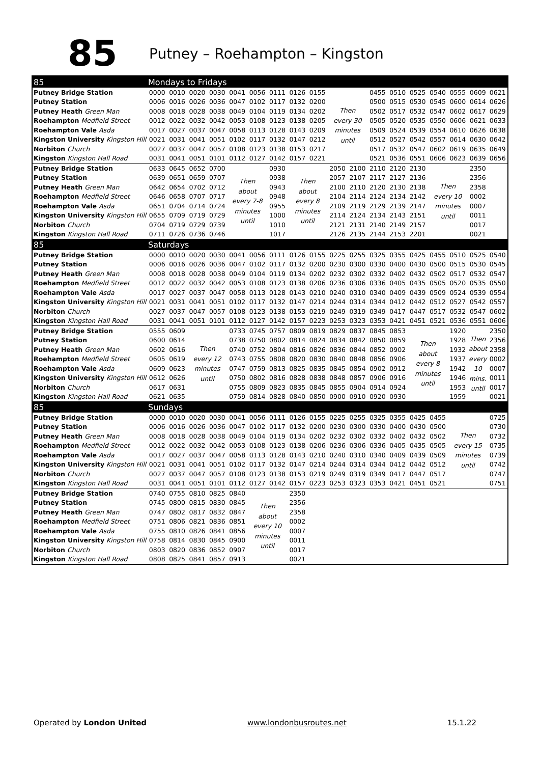85
Putney – Roehampton – Kingston
| 85 | Mondays to Fridays | | | | | | | | | | | | | | | | | |
| Putney Bridge Station | 0000 | 0010 | 0020 | 0030 | 0041 | 0056 | 0111 | 0126 | 0155 | Then every 30 minutes until | | 0455 | 0510 | 0525 | 0540 | 0555 | 0609 | 0621 |
| Putney Station | 0006 | 0016 | 0026 | 0036 | 0047 | 0102 | 0117 | 0132 | 0200 | | | 0500 | 0515 | 0530 | 0545 | 0600 | 0614 | 0626 |
| Putney Heath Green Man | 0008 | 0018 | 0028 | 0038 | 0049 | 0104 | 0119 | 0134 | 0202 | | | 0502 | 0517 | 0532 | 0547 | 0602 | 0617 | 0629 |
| Roehampton Medfield Street | 0012 | 0022 | 0032 | 0042 | 0053 | 0108 | 0123 | 0138 | 0205 | | | 0505 | 0520 | 0535 | 0550 | 0606 | 0621 | 0633 |
| Roehampton Vale Asda | 0017 | 0027 | 0037 | 0047 | 0058 | 0113 | 0128 | 0143 | 0209 | | | 0509 | 0524 | 0539 | 0554 | 0610 | 0626 | 0638 |
| Kingston University Kingston Hill | 0021 | 0031 | 0041 | 0051 | 0102 | 0117 | 0132 | 0147 | 0212 | | | 0512 | 0527 | 0542 | 0557 | 0614 | 0630 | 0642 |
| Norbiton Church | 0027 | 0037 | 0047 | 0057 | 0108 | 0123 | 0138 | 0153 | 0217 | | | 0517 | 0532 | 0547 | 0602 | 0619 | 0635 | 0649 |
| Kingston Kingston Hall Road | 0031 | 0041 | 0051 | 0101 | 0112 | 0127 | 0142 | 0157 | 0221 | | | 0521 | 0536 | 0551 | 0606 | 0623 | 0639 | 0656 |
| Putney Bridge Station | 0633 | 0645 | 0652 | 0700 | Then about every 7-8 minutes until | | 0930 | Then about every 8 minutes until | | 2050 | 2100 | 2110 | 2120 | 2130 | Then every 10 minutes until | | 2350 | |
| Putney Station | 0639 | 0651 | 0659 | 0707 | | | 0938 | | | 2057 | 2107 | 2117 | 2127 | 2136 | | | 2356 | |
| Putney Heath Green Man | 0642 | 0654 | 0702 | 0712 | | | 0943 | | | 2100 | 2110 | 2120 | 2130 | 2138 | | | 2358 | |
| Roehampton Medfield Street | 0646 | 0658 | 0707 | 0717 | | | 0948 | | | 2104 | 2114 | 2124 | 2134 | 2142 | | | 0002 | |
| Roehampton Vale Asda | 0651 | 0704 | 0714 | 0724 | | | 0955 | | | 2109 | 2119 | 2129 | 2139 | 2147 | | | 0007 | |
| Kingston University Kingston Hill | 0655 | 0709 | 0719 | 0729 | | | 1000 | | | 2114 | 2124 | 2134 | 2143 | 2151 | | | 0011 | |
| Norbiton Church | 0704 | 0719 | 0729 | 0739 | | | 1010 | | | 2121 | 2131 | 2140 | 2149 | 2157 | | | 0017 | |
| Kingston Kingston Hall Road | 0711 | 0726 | 0736 | 0746 | | | 1017 | | | 2126 | 2135 | 2144 | 2153 | 2201 | | | 0021 | |
| 85 | Saturdays | | | | | | | | | | | | | | | | | |
| Putney Bridge Station | 0000 | 0010 | 0020 | 0030 | 0041 | 0056 | 0111 | 0126 | 0155 | 0225 | 0255 | 0325 | 0355 | 0425 | 0455 | 0510 | 0525 | 0540 |
| Putney Station | 0006 | 0016 | 0026 | 0036 | 0047 | 0102 | 0117 | 0132 | 0200 | 0230 | 0300 | 0330 | 0400 | 0430 | 0500 | 0515 | 0530 | 0545 |
| Putney Heath Green Man | 0008 | 0018 | 0028 | 0038 | 0049 | 0104 | 0119 | 0134 | 0202 | 0232 | 0302 | 0332 | 0402 | 0432 | 0502 | 0517 | 0532 | 0547 |
| Roehampton Medfield Street | 0012 | 0022 | 0032 | 0042 | 0053 | 0108 | 0123 | 0138 | 0206 | 0236 | 0306 | 0336 | 0405 | 0435 | 0505 | 0520 | 0535 | 0550 |
| Roehampton Vale Asda | 0017 | 0027 | 0037 | 0047 | 0058 | 0113 | 0128 | 0143 | 0210 | 0240 | 0310 | 0340 | 0409 | 0439 | 0509 | 0524 | 0539 | 0554 |
| Kingston University Kingston Hill | 0021 | 0031 | 0041 | 0051 | 0102 | 0117 | 0132 | 0147 | 0214 | 0244 | 0314 | 0344 | 0412 | 0442 | 0512 | 0527 | 0542 | 0557 |
| Norbiton Church | 0027 | 0037 | 0047 | 0057 | 0108 | 0123 | 0138 | 0153 | 0219 | 0249 | 0319 | 0349 | 0417 | 0447 | 0517 | 0532 | 0547 | 0602 |
| Kingston Kingston Hall Road | 0031 | 0041 | 0051 | 0101 | 0112 | 0127 | 0142 | 0157 | 0223 | 0253 | 0323 | 0353 | 0421 | 0451 | 0521 | 0536 | 0551 | 0606 |
| Putney Bridge Station | 0555 | 0609 | Then every 12 minutes until | | 0733 | 0745 | 0757 | 0809 | 0819 | 0829 | 0837 | 0845 | 0853 | Then about every 8 minutes until | | 1920 | Then about every 10 mins. until | 2350 |
| Putney Station | 0600 | 0614 | | | 0738 | 0750 | 0802 | 0814 | 0824 | 0834 | 0842 | 0850 | 0859 | | | 1928 | | 2356 |
| Putney Heath Green Man | 0602 | 0616 | | | 0740 | 0752 | 0804 | 0816 | 0826 | 0836 | 0844 | 0852 | 0902 | | | 1932 | | 2358 |
| Roehampton Medfield Street | 0605 | 0619 | | | 0743 | 0755 | 0808 | 0820 | 0830 | 0840 | 0848 | 0856 | 0906 | | | 1937 | | 0002 |
| Roehampton Vale Asda | 0609 | 0623 | | | 0747 | 0759 | 0813 | 0825 | 0835 | 0845 | 0854 | 0902 | 0912 | | | 1942 | | 0007 |
| Kingston University Kingston Hill | 0612 | 0626 | | | 0750 | 0802 | 0816 | 0828 | 0838 | 0848 | 0857 | 0906 | 0916 | | | 1946 | | 0011 |
| Norbiton Church | 0617 | 0631 | | | 0755 | 0809 | 0823 | 0835 | 0845 | 0855 | 0904 | 0914 | 0924 | | | 1953 | | 0017 |
| Kingston Kingston Hall Road | 0621 | 0635 | | | 0759 | 0814 | 0828 | 0840 | 0850 | 0900 | 0910 | 0920 | 0930 | | | 1959 | | 0021 |
| 85 | Sundays | | | | | | | | | | | | | | | | | |
| Putney Bridge Station | 0000 | 0010 | 0020 | 0030 | 0041 | 0056 | 0111 | 0126 | 0155 | 0225 | 0255 | 0325 | 0355 | 0425 | 0455 | Then every 15 minutes until | | 0725 |
| Putney Station | 0006 | 0016 | 0026 | 0036 | 0047 | 0102 | 0117 | 0132 | 0200 | 0230 | 0300 | 0330 | 0400 | 0430 | 0500 | | | 0730 |
| Putney Heath Green Man | 0008 | 0018 | 0028 | 0038 | 0049 | 0104 | 0119 | 0134 | 0202 | 0232 | 0302 | 0332 | 0402 | 0432 | 0502 | | | 0732 |
| Roehampton Medfield Street | 0012 | 0022 | 0032 | 0042 | 0053 | 0108 | 0123 | 0138 | 0206 | 0236 | 0306 | 0336 | 0405 | 0435 | 0505 | | | 0735 |
| Roehampton Vale Asda | 0017 | 0027 | 0037 | 0047 | 0058 | 0113 | 0128 | 0143 | 0210 | 0240 | 0310 | 0340 | 0409 | 0439 | 0509 | | | 0739 |
| Kingston University Kingston Hill | 0021 | 0031 | 0041 | 0051 | 0102 | 0117 | 0132 | 0147 | 0214 | 0244 | 0314 | 0344 | 0412 | 0442 | 0512 | | | 0742 |
| Norbiton Church | 0027 | 0037 | 0047 | 0057 | 0108 | 0123 | 0138 | 0153 | 0219 | 0249 | 0319 | 0349 | 0417 | 0447 | 0517 | | | 0747 |
| Kingston Kingston Hall Road | 0031 | 0041 | 0051 | 0101 | 0112 | 0127 | 0142 | 0157 | 0223 | 0253 | 0323 | 0353 | 0421 | 0451 | 0521 | | | 0751 |
| Putney Bridge Station | 0740 | 0755 | 0810 | 0825 | 0840 | Then about every 10 minutes until | | 2350 | | | | | | | | | | |
| Putney Station | 0745 | 0800 | 0815 | 0830 | 0845 | | | 2356 | | | | | | | | | | |
| Putney Heath Green Man | 0747 | 0802 | 0817 | 0832 | 0847 | | | 2358 | | | | | | | | | | |
| Roehampton Medfield Street | 0751 | 0806 | 0821 | 0836 | 0851 | | | 0002 | | | | | | | | | | |
| Roehampton Vale Asda | 0755 | 0810 | 0826 | 0841 | 0856 | | | 0007 | | | | | | | | | | |
| Kingston University Kingston Hill | 0758 | 0814 | 0830 | 0845 | 0900 | | | 0011 | | | | | | | | | | |
| Norbiton Church | 0803 | 0820 | 0836 | 0852 | 0907 | | | 0017 | | | | | | | | | | |
| Kingston Kingston Hall Road | 0808 | 0825 | 0841 | 0857 | 0913 | | | 0021 | | | | | | | | | | |
Operated by London United www.londonbusroutes.net 15.1.22